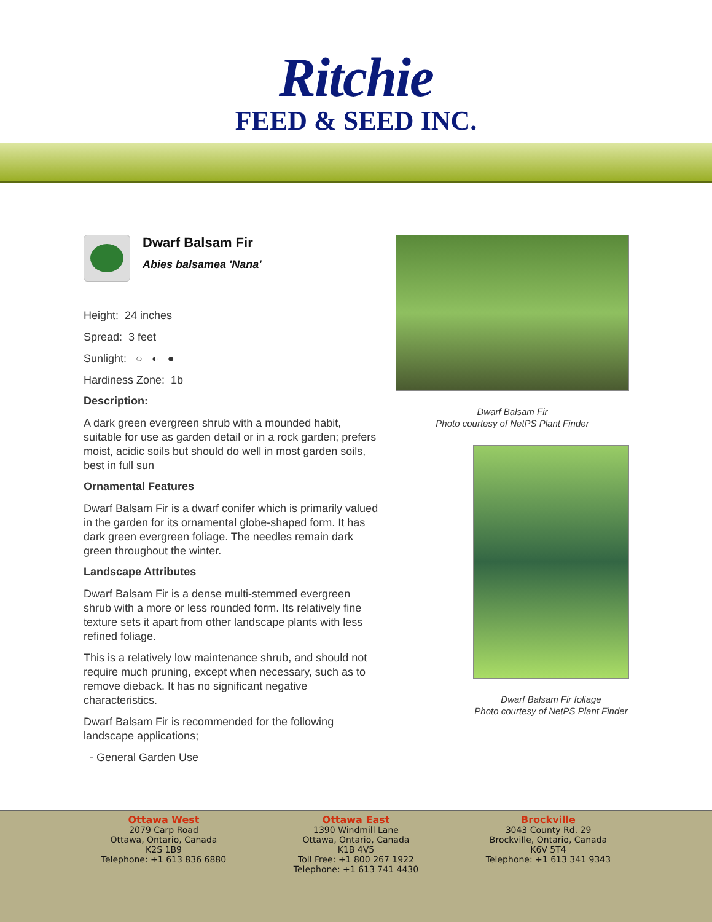Ritchie
FEED & SEED INC.
Dwarf Balsam Fir
Abies balsamea 'Nana'
Height: 24 inches
Spread: 3 feet
Sunlight: ○ ◐ ●
Hardiness Zone: 1b
Description:
A dark green evergreen shrub with a mounded habit, suitable for use as garden detail or in a rock garden; prefers moist, acidic soils but should do well in most garden soils, best in full sun
Ornamental Features
Dwarf Balsam Fir is a dwarf conifer which is primarily valued in the garden for its ornamental globe-shaped form. It has dark green evergreen foliage. The needles remain dark green throughout the winter.
Landscape Attributes
Dwarf Balsam Fir is a dense multi-stemmed evergreen shrub with a more or less rounded form. Its relatively fine texture sets it apart from other landscape plants with less refined foliage.
This is a relatively low maintenance shrub, and should not require much pruning, except when necessary, such as to remove dieback. It has no significant negative characteristics.
Dwarf Balsam Fir is recommended for the following landscape applications;
- General Garden Use
Dwarf Balsam Fir
Photo courtesy of NetPS Plant Finder
Dwarf Balsam Fir foliage
Photo courtesy of NetPS Plant Finder
Ottawa West
2079 Carp Road
Ottawa, Ontario, Canada
K2S 1B9
Telephone: +1 613 836 6880
Ottawa East
1390 Windmill Lane
Ottawa, Ontario, Canada
K1B 4V5
Toll Free: +1 800 267 1922
Telephone: +1 613 741 4430
Brockville
3043 County Rd. 29
Brockville, Ontario, Canada
K6V 5T4
Telephone: +1 613 341 9343